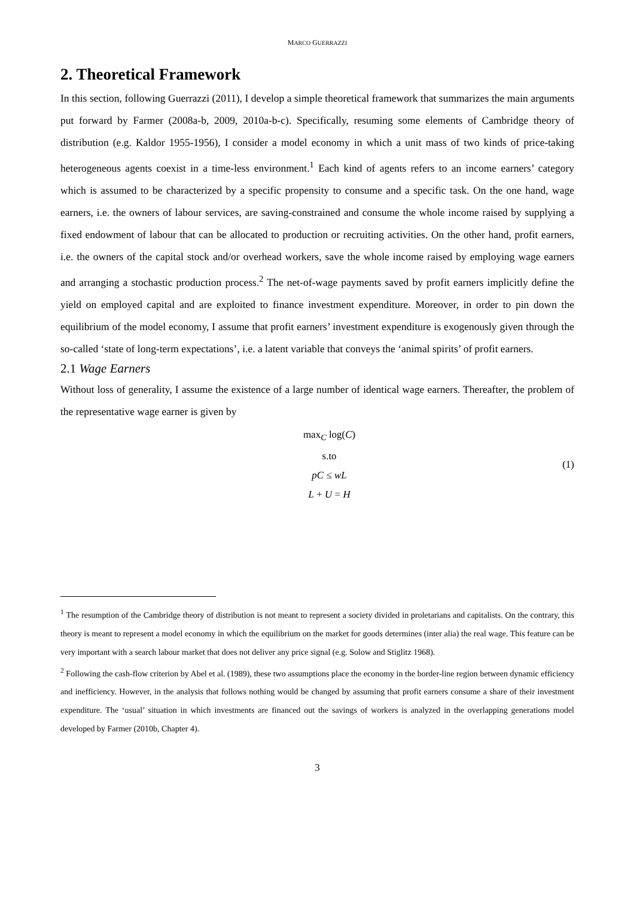MARCO GUERRAZZI
2. Theoretical Framework
In this section, following Guerrazzi (2011), I develop a simple theoretical framework that summarizes the main arguments put forward by Farmer (2008a-b, 2009, 2010a-b-c). Specifically, resuming some elements of Cambridge theory of distribution (e.g. Kaldor 1955-1956), I consider a model economy in which a unit mass of two kinds of price-taking heterogeneous agents coexist in a time-less environment.<sup>1</sup> Each kind of agents refers to an income earners’ category which is assumed to be characterized by a specific propensity to consume and a specific task. On the one hand, wage earners, i.e. the owners of labour services, are saving-constrained and consume the whole income raised by supplying a fixed endowment of labour that can be allocated to production or recruiting activities. On the other hand, profit earners, i.e. the owners of the capital stock and/or overhead workers, save the whole income raised by employing wage earners and arranging a stochastic production process.<sup>2</sup> The net-of-wage payments saved by profit earners implicitly define the yield on employed capital and are exploited to finance investment expenditure. Moreover, in order to pin down the equilibrium of the model economy, I assume that profit earners’ investment expenditure is exogenously given through the so-called ‘state of long-term expectations’, i.e. a latent variable that conveys the ‘animal spirits’ of profit earners.
2.1 Wage Earners
Without loss of generality, I assume the existence of a large number of identical wage earners. Thereafter, the problem of the representative wage earner is given by
max<sub>C</sub> log(C)
s.to
pC ≤ wL
L + U = H
(1)
<sup>1</sup> The resumption of the Cambridge theory of distribution is not meant to represent a society divided in proletarians and capitalists. On the contrary, this theory is meant to represent a model economy in which the equilibrium on the market for goods determines (inter alia) the real wage. This feature can be very important with a search labour market that does not deliver any price signal (e.g. Solow and Stiglitz 1968).
<sup>2</sup> Following the cash-flow criterion by Abel et al. (1989), these two assumptions place the economy in the border-line region between dynamic efficiency and inefficiency. However, in the analysis that follows nothing would be changed by assuming that profit earners consume a share of their investment expenditure. The ‘usual’ situation in which investments are financed out the savings of workers is analyzed in the overlapping generations model developed by Farmer (2010b, Chapter 4).
3